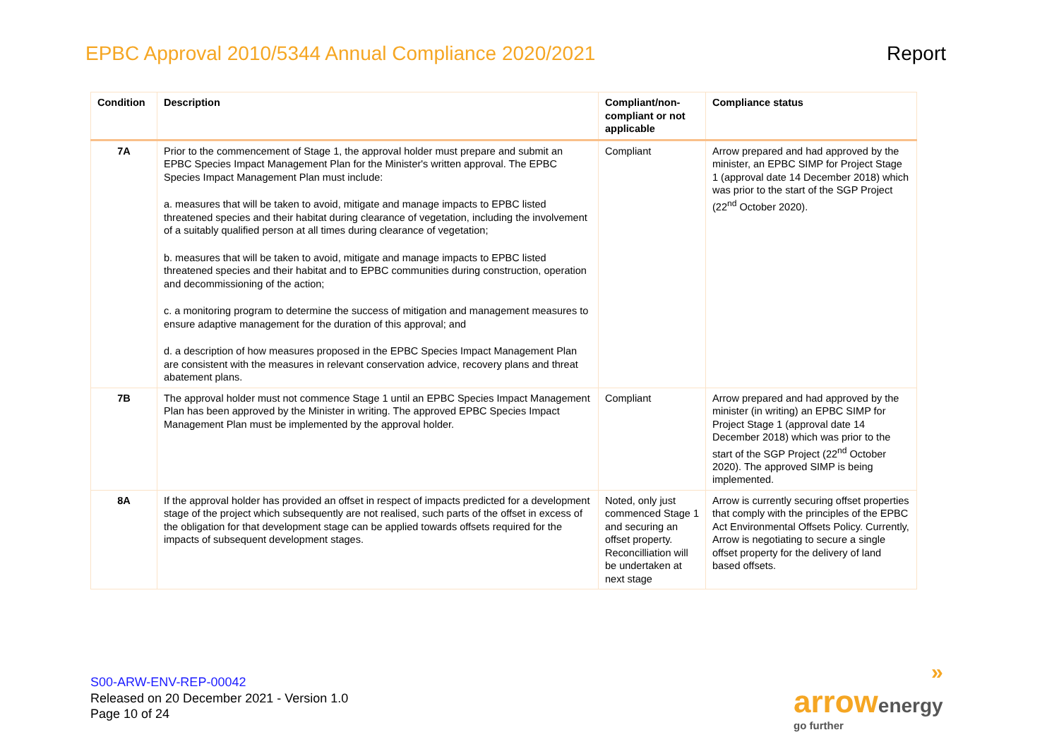EPBC Approval 2010/5344 Annual Compliance 2020/2021
Report
| Condition | Description | Compliant/non-compliant or not applicable | Compliance status |
| --- | --- | --- | --- |
| 7A | Prior to the commencement of Stage 1, the approval holder must prepare and submit an EPBC Species Impact Management Plan for the Minister's written approval. The EPBC Species Impact Management Plan must include: a. measures that will be taken to avoid, mitigate and manage impacts to EPBC listed threatened species and their habitat during clearance of vegetation, including the involvement of a suitably qualified person at all times during clearance of vegetation; b. measures that will be taken to avoid, mitigate and manage impacts to EPBC listed threatened species and their habitat and to EPBC communities during construction, operation and decommissioning of the action; c. a monitoring program to determine the success of mitigation and management measures to ensure adaptive management for the duration of this approval; and d. a description of how measures proposed in the EPBC Species Impact Management Plan are consistent with the measures in relevant conservation advice, recovery plans and threat abatement plans. | Compliant | Arrow prepared and had approved by the minister, an EPBC SIMP for Project Stage 1 (approval date 14 December 2018) which was prior to the start of the SGP Project (22<sup>nd</sup> October 2020). |
| 7B | The approval holder must not commence Stage 1 until an EPBC Species Impact Management Plan has been approved by the Minister in writing. The approved EPBC Species Impact Management Plan must be implemented by the approval holder. | Compliant | Arrow prepared and had approved by the minister (in writing) an EPBC SIMP for Project Stage 1 (approval date 14 December 2018) which was prior to the start of the SGP Project (22<sup>nd</sup> October 2020). The approved SIMP is being implemented. |
| 8A | If the approval holder has provided an offset in respect of impacts predicted for a development stage of the project which subsequently are not realised, such parts of the offset in excess of the obligation for that development stage can be applied towards offsets required for the impacts of subsequent development stages. | Noted, only just commenced Stage 1 and securing an offset property. Reconcilliation will be undertaken at next stage | Arrow is currently securing offset properties that comply with the principles of the EPBC Act Environmental Offsets Policy. Currently, Arrow is negotiating to secure a single offset property for the delivery of land based offsets. |
S00-ARW-ENV-REP-00042
Released on 20 December 2021 - Version 1.0
Page 10 of 24
»
arrow energy
go further